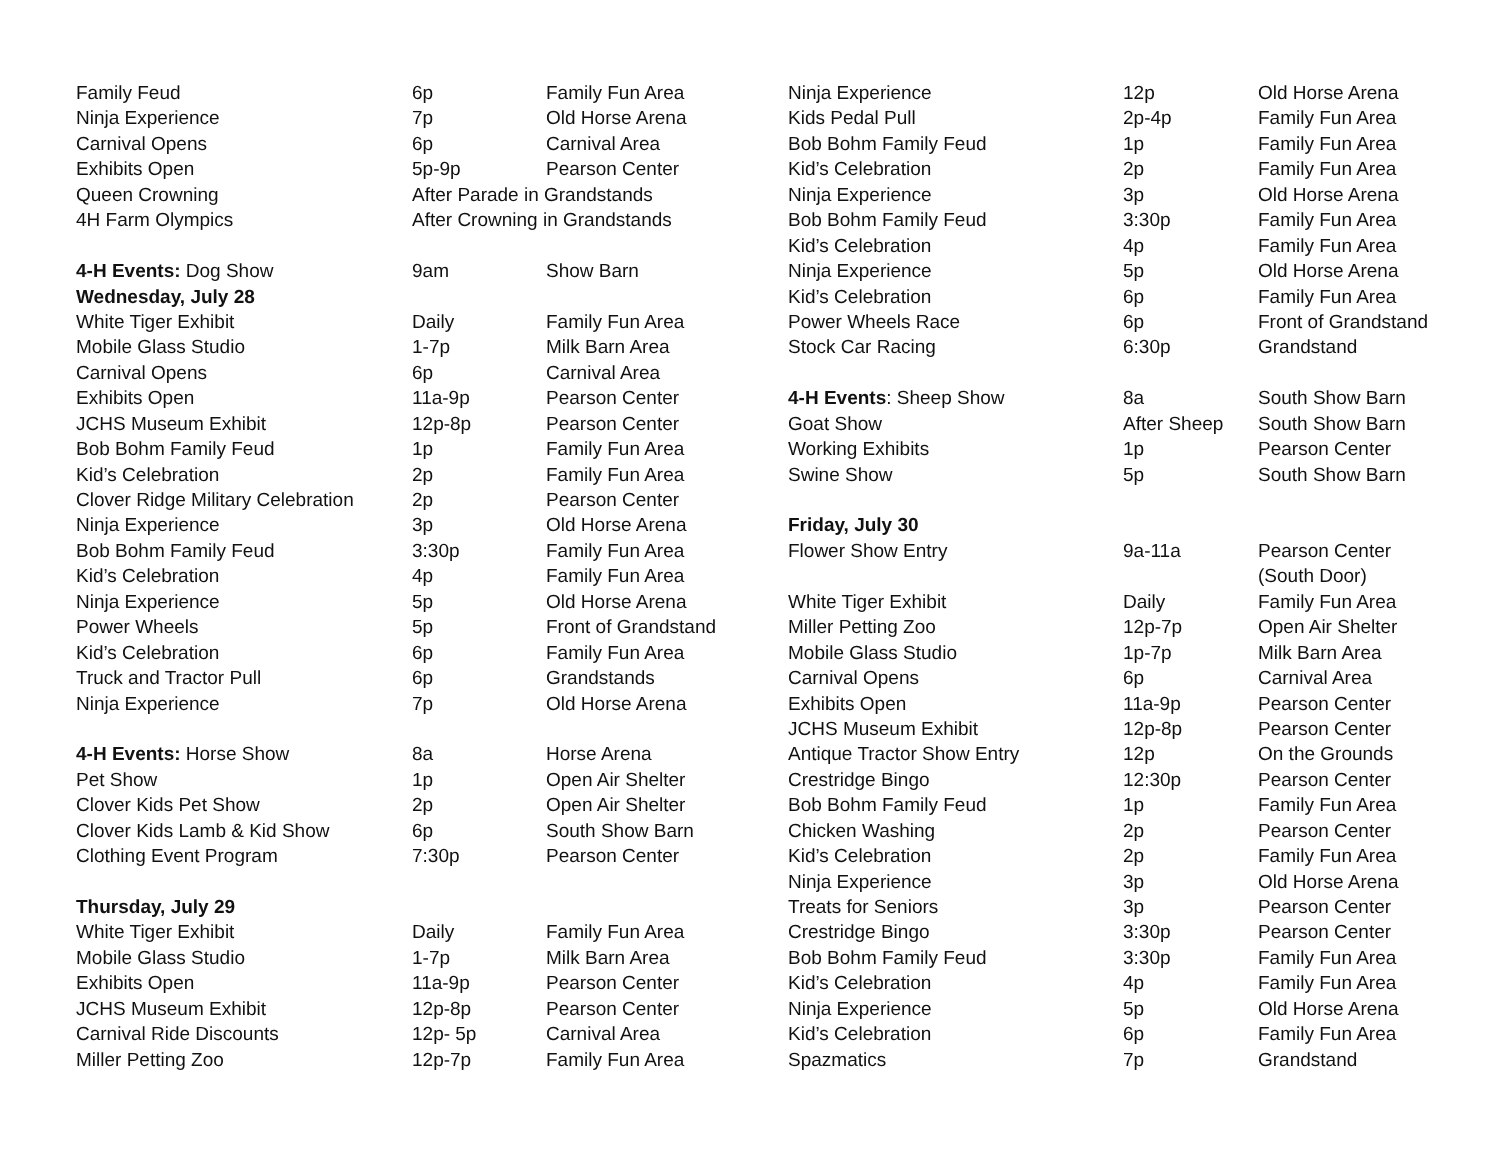| Family Feud | 6p | Family Fun Area |
| Ninja Experience | 7p | Old Horse Arena |
| Carnival Opens | 6p | Carnival Area |
| Exhibits Open | 5p-9p | Pearson Center |
| Queen Crowning | After Parade in Grandstands | |
| 4H Farm Olympics | After Crowning in Grandstands | |
| 4-H Events: Dog Show | 9am | Show Barn |
| Wednesday, July 28 | | |
| White Tiger Exhibit | Daily | Family Fun Area |
| Mobile Glass Studio | 1-7p | Milk Barn Area |
| Carnival Opens | 6p | Carnival Area |
| Exhibits Open | 11a-9p | Pearson Center |
| JCHS Museum Exhibit | 12p-8p | Pearson Center |
| Bob Bohm Family Feud | 1p | Family Fun Area |
| Kid’s Celebration | 2p | Family Fun Area |
| Clover Ridge Military Celebration | 2p | Pearson Center |
| Ninja Experience | 3p | Old Horse Arena |
| Bob Bohm Family Feud | 3:30p | Family Fun Area |
| Kid’s Celebration | 4p | Family Fun Area |
| Ninja Experience | 5p | Old Horse Arena |
| Power Wheels | 5p | Front of Grandstand |
| Kid’s Celebration | 6p | Family Fun Area |
| Truck and Tractor Pull | 6p | Grandstands |
| Ninja Experience | 7p | Old Horse Arena |
| 4-H Events: Horse Show | 8a | Horse Arena |
| Pet Show | 1p | Open Air Shelter |
| Clover Kids Pet Show | 2p | Open Air Shelter |
| Clover Kids Lamb & Kid Show | 6p | South Show Barn |
| Clothing Event Program | 7:30p | Pearson Center |
| Thursday, July 29 | | |
| White Tiger Exhibit | Daily | Family Fun Area |
| Mobile Glass Studio | 1-7p | Milk Barn Area |
| Exhibits Open | 11a-9p | Pearson Center |
| JCHS Museum Exhibit | 12p-8p | Pearson Center |
| Carnival Ride Discounts | 12p- 5p | Carnival Area |
| Miller Petting Zoo | 12p-7p | Family Fun Area |
| Ninja Experience | 12p | Old Horse Arena |
| Kids Pedal Pull | 2p-4p | Family Fun Area |
| Bob Bohm Family Feud | 1p | Family Fun Area |
| Kid’s Celebration | 2p | Family Fun Area |
| Ninja Experience | 3p | Old Horse Arena |
| Bob Bohm Family Feud | 3:30p | Family Fun Area |
| Kid’s Celebration | 4p | Family Fun Area |
| Ninja Experience | 5p | Old Horse Arena |
| Kid’s Celebration | 6p | Family Fun Area |
| Power Wheels Race | 6p | Front of Grandstand |
| Stock Car Racing | 6:30p | Grandstand |
| 4-H Events : Sheep Show | 8a | South Show Barn |
| Goat Show | After Sheep | South Show Barn |
| Working Exhibits | 1p | Pearson Center |
| Swine Show | 5p | South Show Barn |
| Friday, July 30 | | |
| Flower Show Entry | 9a-11a | Pearson Center |
| | | (South Door) |
| White Tiger Exhibit | Daily | Family Fun Area |
| Miller Petting Zoo | 12p-7p | Open Air Shelter |
| Mobile Glass Studio | 1p-7p | Milk Barn Area |
| Carnival Opens | 6p | Carnival Area |
| Exhibits Open | 11a-9p | Pearson Center |
| JCHS Museum Exhibit | 12p-8p | Pearson Center |
| Antique Tractor Show Entry | 12p | On the Grounds |
| Crestridge Bingo | 12:30p | Pearson Center |
| Bob Bohm Family Feud | 1p | Family Fun Area |
| Chicken Washing | 2p | Pearson Center |
| Kid’s Celebration | 2p | Family Fun Area |
| Ninja Experience | 3p | Old Horse Arena |
| Treats for Seniors | 3p | Pearson Center |
| Crestridge Bingo | 3:30p | Pearson Center |
| Bob Bohm Family Feud | 3:30p | Family Fun Area |
| Kid’s Celebration | 4p | Family Fun Area |
| Ninja Experience | 5p | Old Horse Arena |
| Kid’s Celebration | 6p | Family Fun Area |
| Spazmatics | 7p | Grandstand |